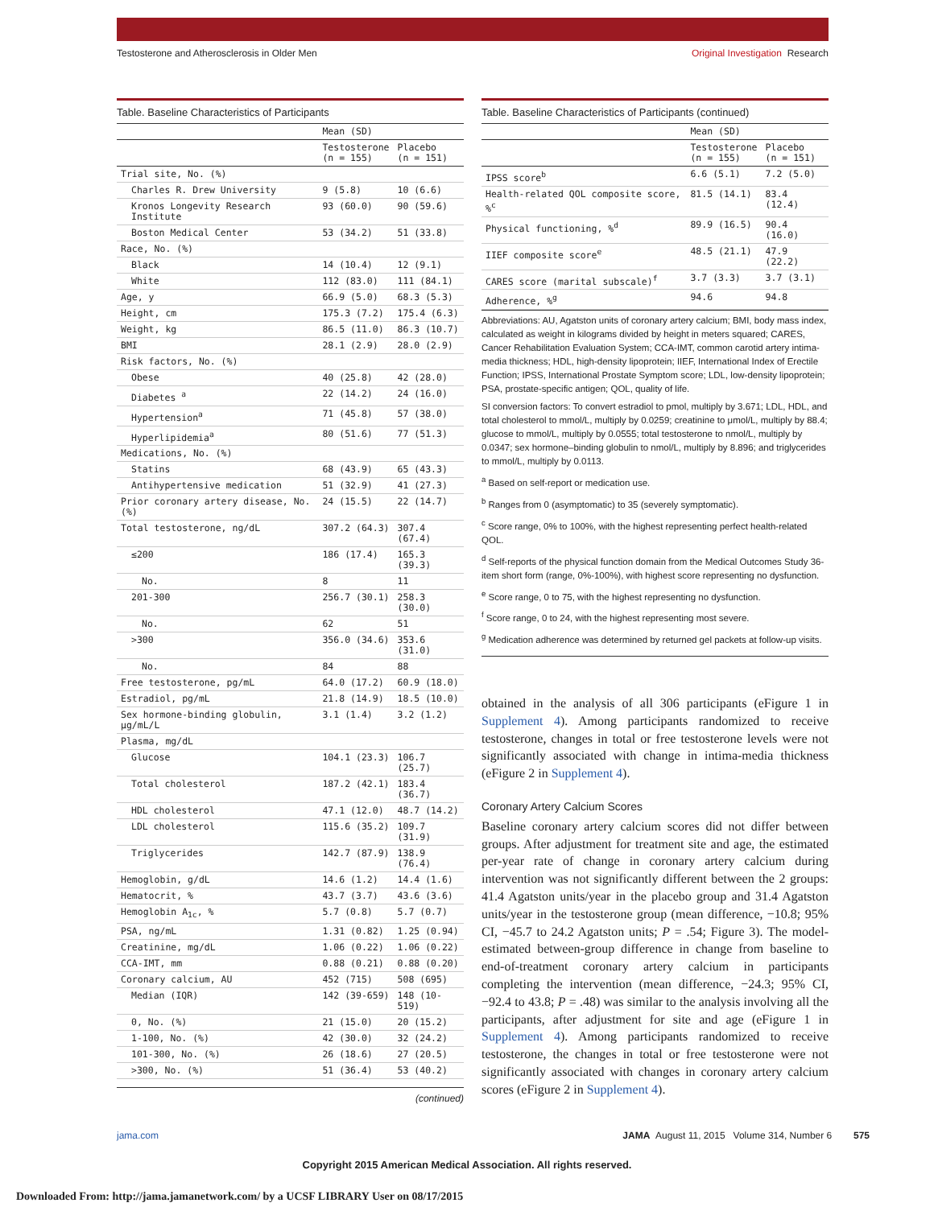Testosterone and Atherosclerosis in Older Men
Original Investigation Research
Table. Baseline Characteristics of Participants
| | Mean (SD) | |
| --- | --- | --- |
| | Testosterone (n = 155) | Placebo (n = 151) |
| Trial site, No. (%) | | |
| Charles R. Drew University | 9 (5.8) | 10 (6.6) |
| Kronos Longevity Research Institute | 93 (60.0) | 90 (59.6) |
| Boston Medical Center | 53 (34.2) | 51 (33.8) |
| Race, No. (%) | | |
| Black | 14 (10.4) | 12 (9.1) |
| White | 112 (83.0) | 111 (84.1) |
| Age, y | 66.9 (5.0) | 68.3 (5.3) |
| Height, cm | 175.3 (7.2) | 175.4 (6.3) |
| Weight, kg | 86.5 (11.0) | 86.3 (10.7) |
| BMI | 28.1 (2.9) | 28.0 (2.9) |
| Risk factors, No. (%) | | |
| Obese | 40 (25.8) | 42 (28.0) |
| Diabetes <sup>a</sup> | 22 (14.2) | 24 (16.0) |
| Hypertension<sup>a</sup> | 71 (45.8) | 57 (38.0) |
| Hyperlipidemia<sup>a</sup> | 80 (51.6) | 77 (51.3) |
| Medications, No. (%) | | |
| Statins | 68 (43.9) | 65 (43.3) |
| Antihypertensive medication | 51 (32.9) | 41 (27.3) |
| Prior coronary artery disease, No. (%) | 24 (15.5) | 22 (14.7) |
| Total testosterone, ng/dL | 307.2 (64.3) | 307.4 (67.4) |
| ≤200 | 186 (17.4) | 165.3 (39.3) |
| No. | 8 | 11 |
| 201-300 | 256.7 (30.1) | 258.3 (30.0) |
| No. | 62 | 51 |
| >300 | 356.0 (34.6) | 353.6 (31.0) |
| No. | 84 | 88 |
| Free testosterone, pg/mL | 64.0 (17.2) | 60.9 (18.0) |
| Estradiol, pg/mL | 21.8 (14.9) | 18.5 (10.0) |
| Sex hormone-binding globulin, μg/mL/L | 3.1 (1.4) | 3.2 (1.2) |
| Plasma, mg/dL | | |
| Glucose | 104.1 (23.3) | 106.7 (25.7) |
| Total cholesterol | 187.2 (42.1) | 183.4 (36.7) |
| HDL cholesterol | 47.1 (12.0) | 48.7 (14.2) |
| LDL cholesterol | 115.6 (35.2) | 109.7 (31.9) |
| Triglycerides | 142.7 (87.9) | 138.9 (76.4) |
| Hemoglobin, g/dL | 14.6 (1.2) | 14.4 (1.6) |
| Hematocrit, % | 43.7 (3.7) | 43.6 (3.6) |
| Hemoglobin A<sub>1c</sub>, % | 5.7 (0.8) | 5.7 (0.7) |
| PSA, ng/mL | 1.31 (0.82) | 1.25 (0.94) |
| Creatinine, mg/dL | 1.06 (0.22) | 1.06 (0.22) |
| CCA-IMT, mm | 0.88 (0.21) | 0.88 (0.20) |
| Coronary calcium, AU | 452 (715) | 508 (695) |
| Median (IQR) | 142 (39-659) | 148 (10-519) |
| 0, No. (%) | 21 (15.0) | 20 (15.2) |
| 1-100, No. (%) | 42 (30.0) | 32 (24.2) |
| 101-300, No. (%) | 26 (18.6) | 27 (20.5) |
| >300, No. (%) | 51 (36.4) | 53 (40.2) |
(continued)
Table. Baseline Characteristics of Participants (continued)
| | Mean (SD) | |
| --- | --- | --- |
| | Testosterone (n = 155) | Placebo (n = 151) |
| IPSS score<sup>b</sup> | 6.6 (5.1) | 7.2 (5.0) |
| Health-related QOL composite score, %<sup>c</sup> | 81.5 (14.1) | 83.4 (12.4) |
| Physical functioning, %<sup>d</sup> | 89.9 (16.5) | 90.4 (16.0) |
| IIEF composite score<sup>e</sup> | 48.5 (21.1) | 47.9 (22.2) |
| CARES score (marital subscale)<sup>f</sup> | 3.7 (3.3) | 3.7 (3.1) |
| Adherence, %<sup>g</sup> | 94.6 | 94.8 |
Abbreviations: AU, Agatston units of coronary artery calcium; BMI, body mass index, calculated as weight in kilograms divided by height in meters squared; CARES, Cancer Rehabilitation Evaluation System; CCA-IMT, common carotid artery intima-media thickness; HDL, high-density lipoprotein; IIEF, International Index of Erectile Function; IPSS, International Prostate Symptom score; LDL, low-density lipoprotein; PSA, prostate-specific antigen; QOL, quality of life.
SI conversion factors: To convert estradiol to pmol, multiply by 3.671; LDL, HDL, and total cholesterol to mmol/L, multiply by 0.0259; creatinine to μmol/L, multiply by 88.4; glucose to mmol/L, multiply by 0.0555; total testosterone to nmol/L, multiply by 0.0347; sex hormone–binding globulin to nmol/L, multiply by 8.896; and triglycerides to mmol/L, multiply by 0.0113.
<sup>a</sup> Based on self-report or medication use.
<sup>b</sup> Ranges from 0 (asymptomatic) to 35 (severely symptomatic).
<sup>c</sup> Score range, 0% to 100%, with the highest representing perfect health-related QOL.
<sup>d</sup> Self-reports of the physical function domain from the Medical Outcomes Study 36-item short form (range, 0%-100%), with highest score representing no dysfunction.
<sup>e</sup> Score range, 0 to 75, with the highest representing no dysfunction.
<sup>f</sup> Score range, 0 to 24, with the highest representing most severe.
<sup>g</sup> Medication adherence was determined by returned gel packets at follow-up visits.
obtained in the analysis of all 306 participants (eFigure 1 in Supplement 4). Among participants randomized to receive testosterone, changes in total or free testosterone levels were not significantly associated with change in intima-media thickness (eFigure 2 in Supplement 4).
Coronary Artery Calcium Scores
Baseline coronary artery calcium scores did not differ between groups. After adjustment for treatment site and age, the estimated per-year rate of change in coronary artery calcium during intervention was not significantly different between the 2 groups: 41.4 Agatston units/year in the placebo group and 31.4 Agatston units/year in the testosterone group (mean difference, −10.8; 95% CI, −45.7 to 24.2 Agatston units; P = .54; Figure 3). The model-estimated between-group difference in change from baseline to end-of-treatment coronary artery calcium in participants completing the intervention (mean difference, −24.3; 95% CI, −92.4 to 43.8; P = .48) was similar to the analysis involving all the participants, after adjustment for site and age (eFigure 1 in Supplement 4). Among participants randomized to receive testosterone, the changes in total or free testosterone were not significantly associated with changes in coronary artery calcium scores (eFigure 2 in Supplement 4).
jama.com JAMA August 11, 2015 Volume 314, Number 6 575
Copyright 2015 American Medical Association. All rights reserved.
Downloaded From: http://jama.jamanetwork.com/ by a UCSF LIBRARY User on 08/17/2015